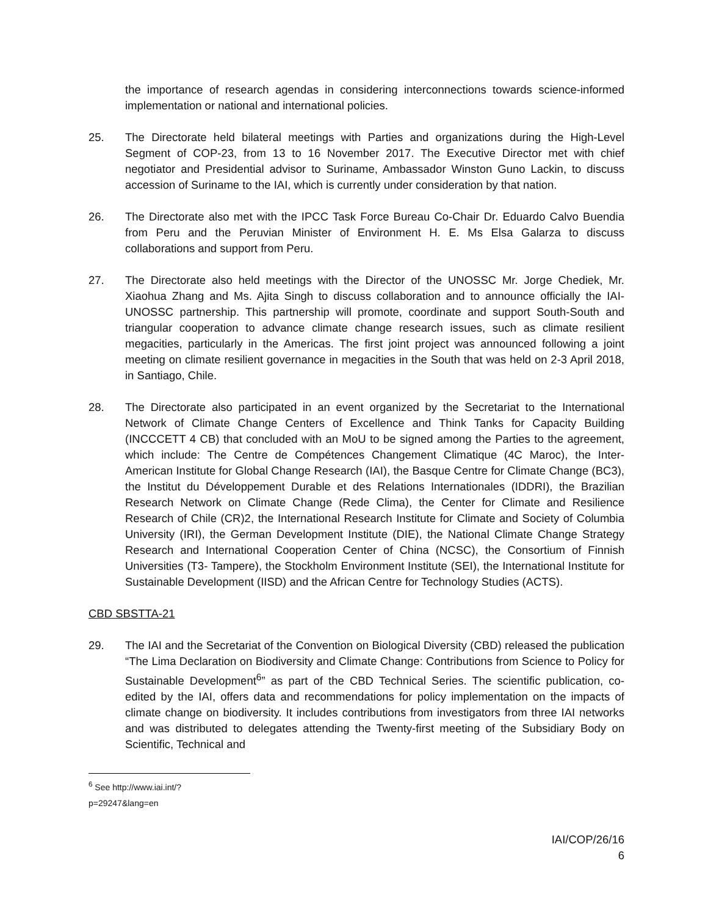the importance of research agendas in considering interconnections towards science-informed implementation or national and international policies.
25. The Directorate held bilateral meetings with Parties and organizations during the High-Level Segment of COP-23, from 13 to 16 November 2017. The Executive Director met with chief negotiator and Presidential advisor to Suriname, Ambassador Winston Guno Lackin, to discuss accession of Suriname to the IAI, which is currently under consideration by that nation.
26. The Directorate also met with the IPCC Task Force Bureau Co-Chair Dr. Eduardo Calvo Buendia from Peru and the Peruvian Minister of Environment H. E. Ms Elsa Galarza to discuss collaborations and support from Peru.
27. The Directorate also held meetings with the Director of the UNOSSC Mr. Jorge Chediek, Mr. Xiaohua Zhang and Ms. Ajita Singh to discuss collaboration and to announce officially the IAI-UNOSSC partnership. This partnership will promote, coordinate and support South-South and triangular cooperation to advance climate change research issues, such as climate resilient megacities, particularly in the Americas. The first joint project was announced following a joint meeting on climate resilient governance in megacities in the South that was held on 2-3 April 2018, in Santiago, Chile.
28. The Directorate also participated in an event organized by the Secretariat to the International Network of Climate Change Centers of Excellence and Think Tanks for Capacity Building (INCCCETT 4 CB) that concluded with an MoU to be signed among the Parties to the agreement, which include: The Centre de Compétences Changement Climatique (4C Maroc), the Inter-American Institute for Global Change Research (IAI), the Basque Centre for Climate Change (BC3), the Institut du Développement Durable et des Relations Internationales (IDDRI), the Brazilian Research Network on Climate Change (Rede Clima), the Center for Climate and Resilience Research of Chile (CR)2, the International Research Institute for Climate and Society of Columbia University (IRI), the German Development Institute (DIE), the National Climate Change Strategy Research and International Cooperation Center of China (NCSC), the Consortium of Finnish Universities (T3- Tampere), the Stockholm Environment Institute (SEI), the International Institute for Sustainable Development (IISD) and the African Centre for Technology Studies (ACTS).
CBD SBSTTA-21
29. The IAI and the Secretariat of the Convention on Biological Diversity (CBD) released the publication “The Lima Declaration on Biodiversity and Climate Change: Contributions from Science to Policy for Sustainable Development<sup>6</sup>” as part of the CBD Technical Series. The scientific publication, co-edited by the IAI, offers data and recommendations for policy implementation on the impacts of climate change on biodiversity. It includes contributions from investigators from three IAI networks and was distributed to delegates attending the Twenty-first meeting of the Subsidiary Body on Scientific, Technical and
<sup>6</sup> See http://www.iai.int/?p=29247&lang=en
IAI/COP/26/16
6